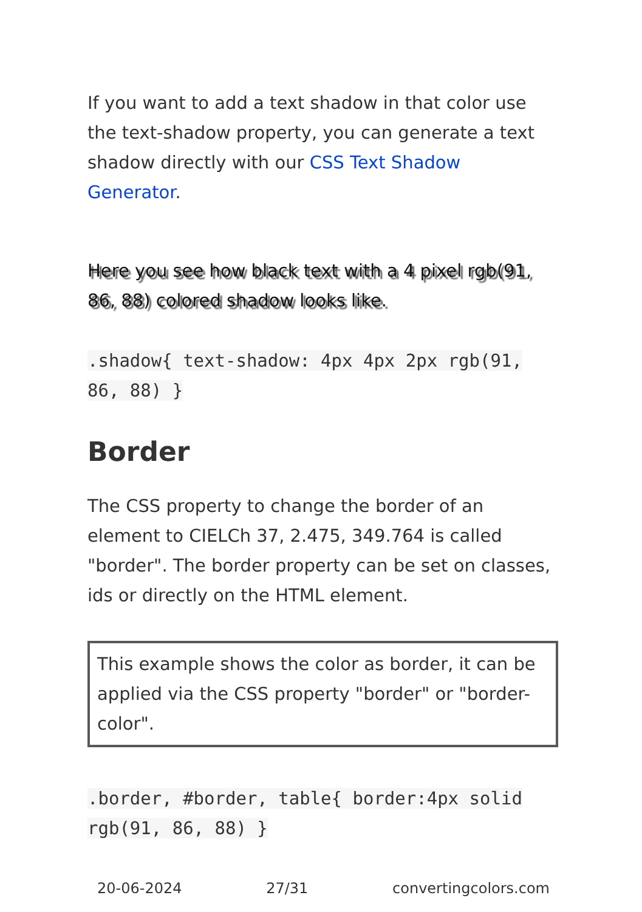If you want to add a text shadow in that color use the text-shadow property, you can generate a text shadow directly with our CSS Text Shadow Generator.
Here you see how black text with a 4 pixel rgb(91, 86, 88) colored shadow looks like.
.shadow{ text-shadow: 4px 4px 2px rgb(91, 86, 88) }
Border
The CSS property to change the border of an element to CIELCh 37, 2.475, 349.764 is called "border". The border property can be set on classes, ids or directly on the HTML element.
This example shows the color as border, it can be applied via the CSS property "border" or "border-color".
.border, #border, table{ border:4px solid rgb(91, 86, 88) }
20-06-2024 27/31 convertingcolors.com